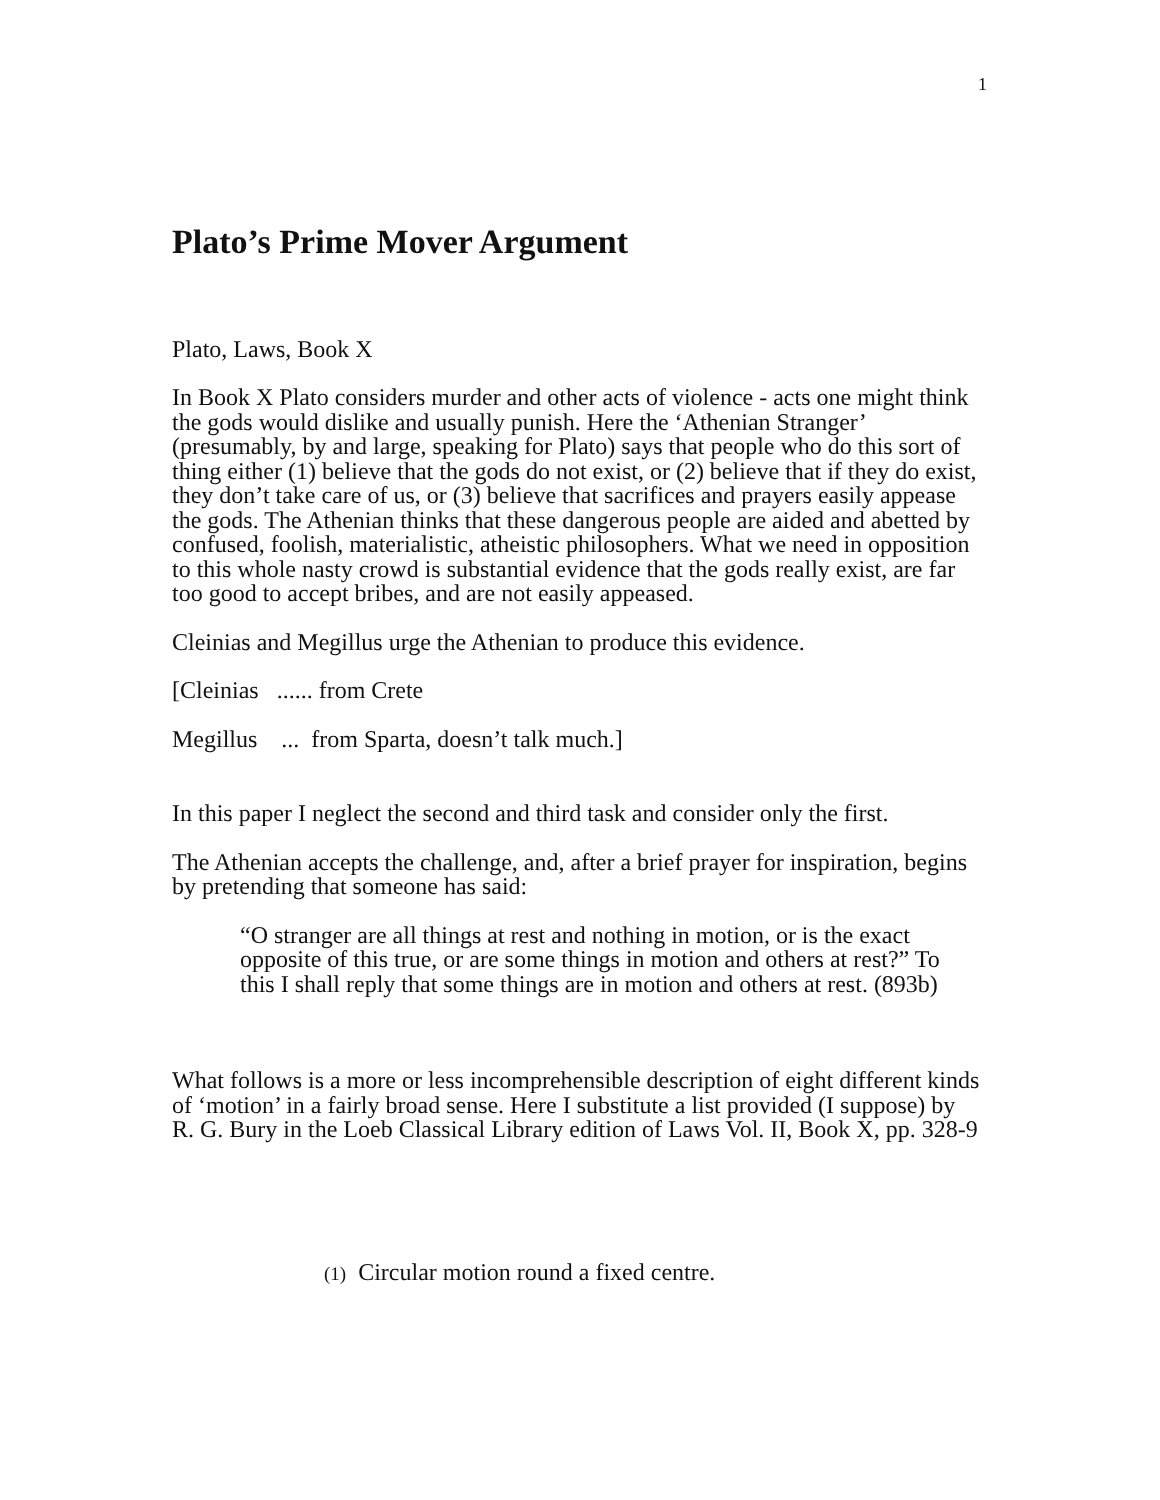1
Plato’s Prime Mover Argument
Plato, Laws, Book X
In Book X Plato considers murder and other acts of violence - acts one might think the gods would dislike and usually punish. Here the ‘Athenian Stranger’ (presumably, by and large, speaking for Plato) says that people who do this sort of thing either (1) believe that the gods do not exist, or (2) believe that if they do exist, they don’t take care of us, or (3) believe that sacrifices and prayers easily appease the gods. The Athenian thinks that these dangerous people are aided and abetted by confused, foolish, materialistic, atheistic philosophers. What we need in opposition to this whole nasty crowd is substantial evidence that the gods really exist, are far too good to accept bribes, and are not easily appeased.
Cleinias and Megillus urge the Athenian to produce this evidence.
[Cleinias ...... from Crete
Megillus ... from Sparta, doesn’t talk much.]
In this paper I neglect the second and third task and consider only the first.
The Athenian accepts the challenge, and, after a brief prayer for inspiration, begins by pretending that someone has said:
“O stranger are all things at rest and nothing in motion, or is the exact opposite of this true, or are some things in motion and others at rest?” To this I shall reply that some things are in motion and others at rest. (893b)
What follows is a more or less incomprehensible description of eight different kinds of ‘motion’ in a fairly broad sense. Here I substitute a list provided (I suppose) by R. G. Bury in the Loeb Classical Library edition of Laws Vol. II, Book X, pp. 328-9
(1) Circular motion round a fixed centre.